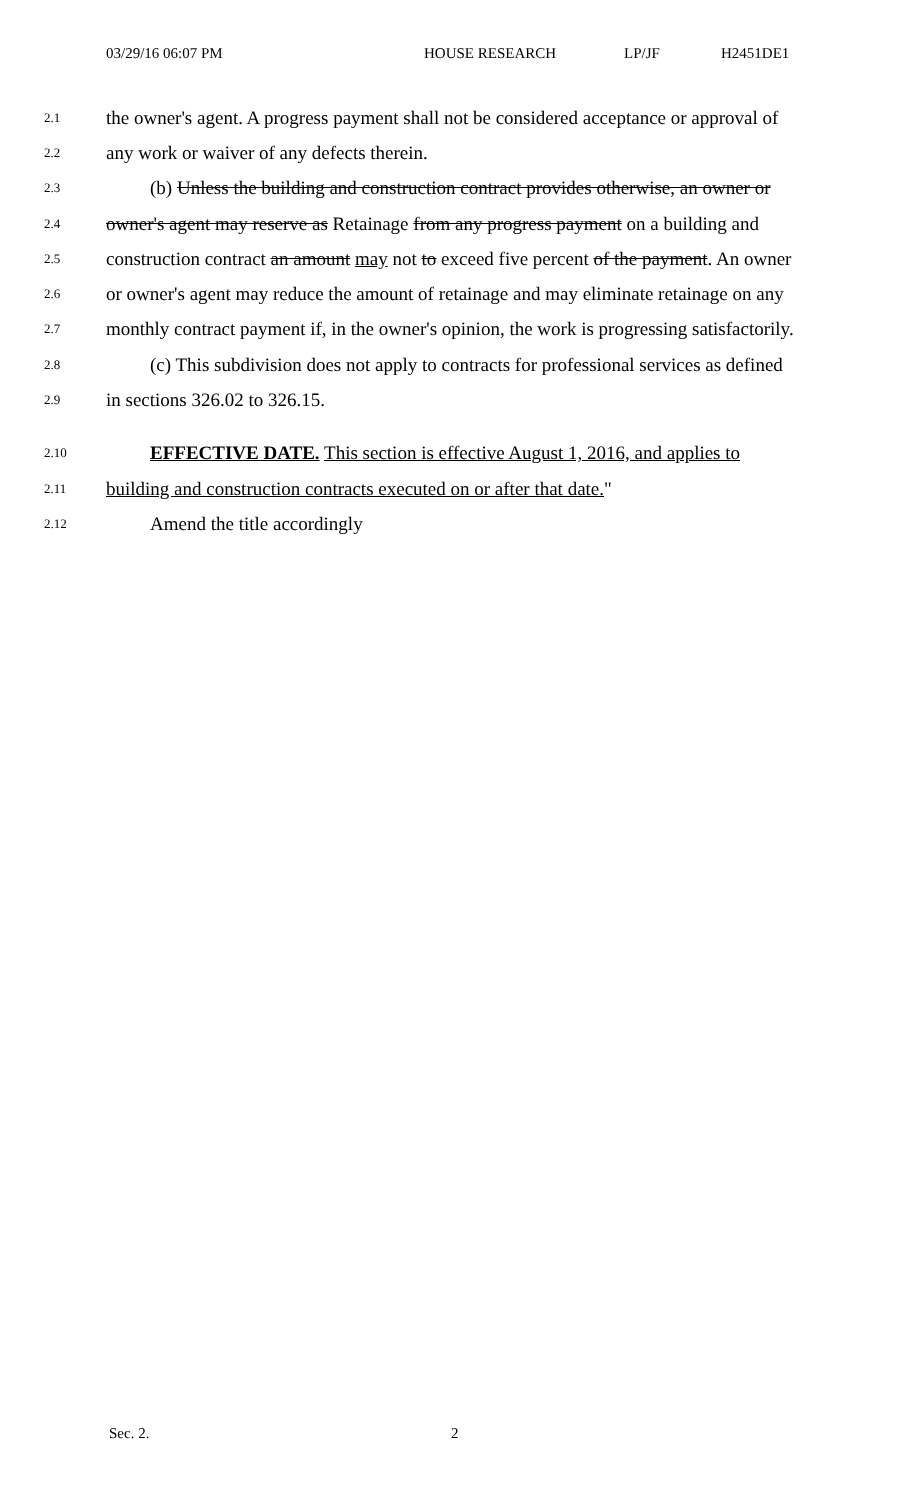03/29/16 06:07 PM HOUSE RESEARCH LP/JF H2451DE1
2.1 the owner's agent. A progress payment shall not be considered acceptance or approval of
2.2 any work or waiver of any defects therein.
2.3 (b) Unless the building and construction contract provides otherwise, an owner or
2.4 owner's agent may reserve as Retainage from any progress payment on a building and
2.5 construction contract an amount may not to exceed five percent of the payment. An owner
2.6 or owner's agent may reduce the amount of retainage and may eliminate retainage on any
2.7 monthly contract payment if, in the owner's opinion, the work is progressing satisfactorily.
2.8 (c) This subdivision does not apply to contracts for professional services as defined
2.9 in sections 326.02 to 326.15.
2.10 EFFECTIVE DATE. This section is effective August 1, 2016, and applies to
2.11 building and construction contracts executed on or after that date."
2.12 Amend the title accordingly
Sec. 2. 2